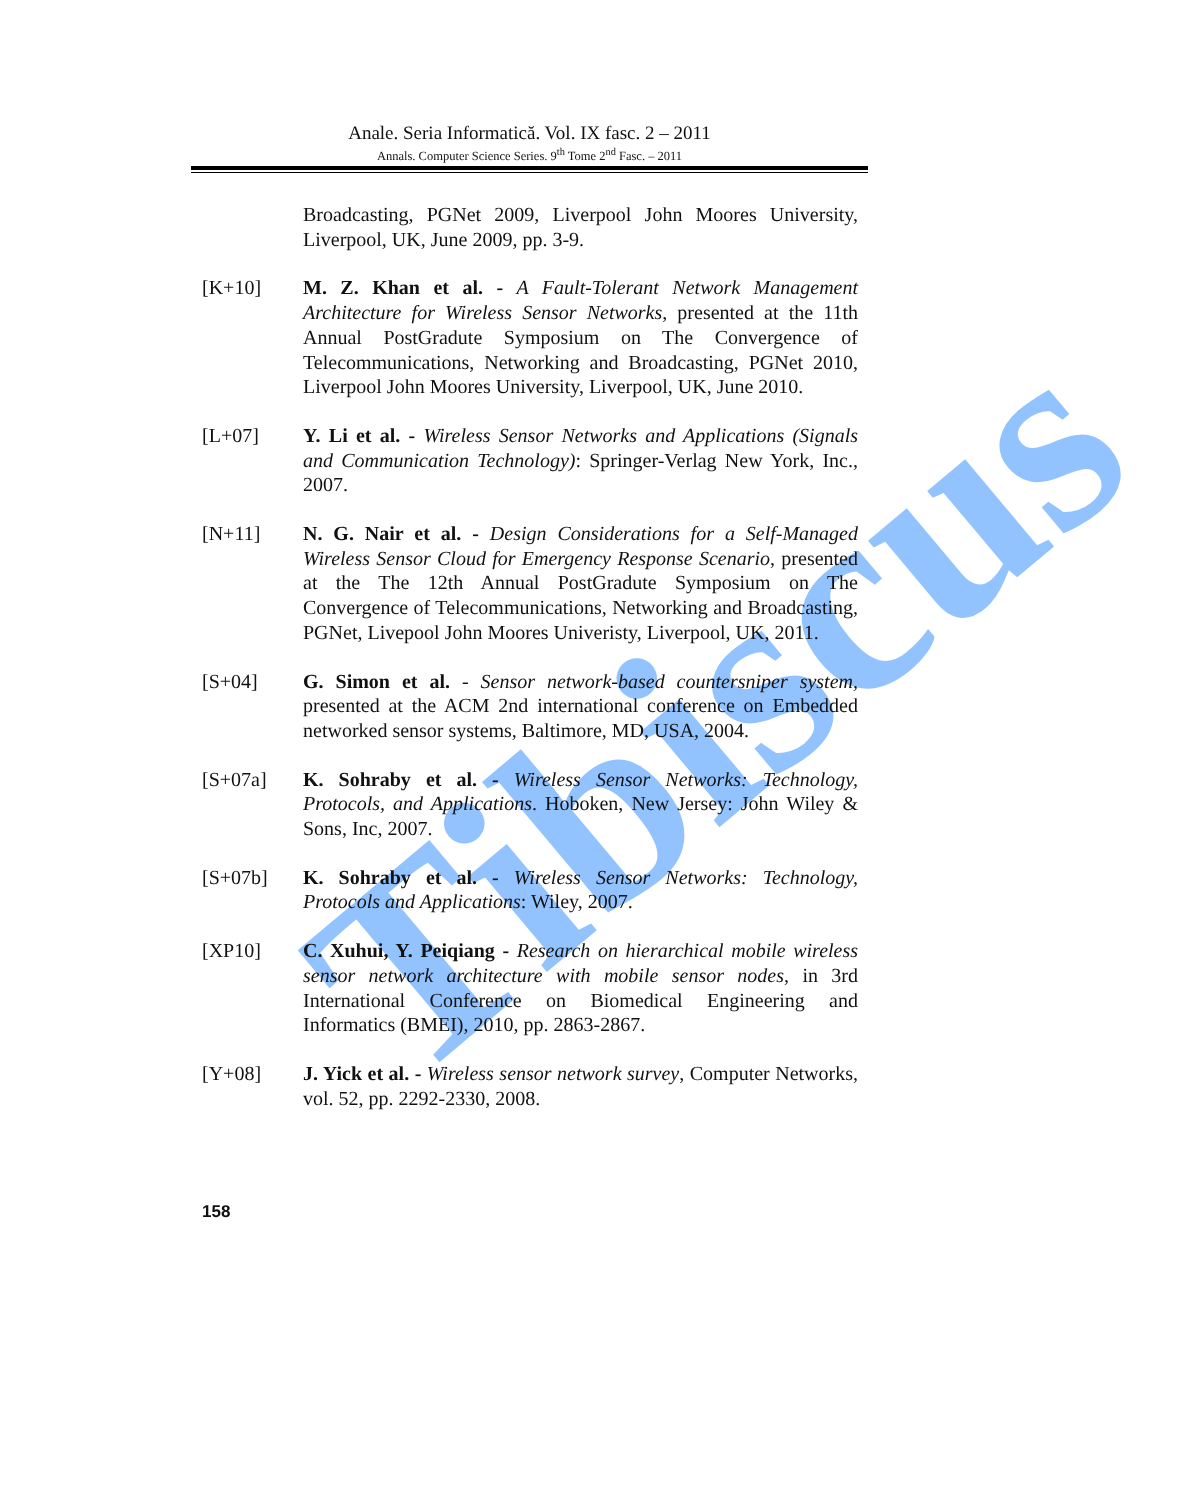Tibiscus
Anale. Seria Informatică. Vol. IX fasc. 2 – 2011
Annals. Computer Science Series. 9<sup>th</sup> Tome 2<sup>nd</sup> Fasc. – 2011
Broadcasting, PGNet 2009, Liverpool John Moores University, Liverpool, UK, June 2009, pp. 3-9.
[K+10] M. Z. Khan et al. - A Fault-Tolerant Network Management Architecture for Wireless Sensor Networks, presented at the 11th Annual PostGradute Symposium on The Convergence of Telecommunications, Networking and Broadcasting, PGNet 2010, Liverpool John Moores University, Liverpool, UK, June 2010.
[L+07] Y. Li et al. - Wireless Sensor Networks and Applications (Signals and Communication Technology): Springer-Verlag New York, Inc., 2007.
[N+11] N. G. Nair et al. - Design Considerations for a Self-Managed Wireless Sensor Cloud for Emergency Response Scenario, presented at the The 12th Annual PostGradute Symposium on The Convergence of Telecommunications, Networking and Broadcasting, PGNet, Livepool John Moores Univeristy, Liverpool, UK, 2011.
[S+04] G. Simon et al. - Sensor network-based countersniper system, presented at the ACM 2nd international conference on Embedded networked sensor systems, Baltimore, MD, USA, 2004.
[S+07a] K. Sohraby et al. - Wireless Sensor Networks: Technology, Protocols, and Applications. Hoboken, New Jersey: John Wiley & Sons, Inc, 2007.
[S+07b] K. Sohraby et al. - Wireless Sensor Networks: Technology, Protocols and Applications: Wiley, 2007.
[XP10] C. Xuhui, Y. Peiqiang - Research on hierarchical mobile wireless sensor network architecture with mobile sensor nodes, in 3rd International Conference on Biomedical Engineering and Informatics (BMEI), 2010, pp. 2863-2867.
[Y+08] J. Yick et al. - Wireless sensor network survey, Computer Networks, vol. 52, pp. 2292-2330, 2008.
158